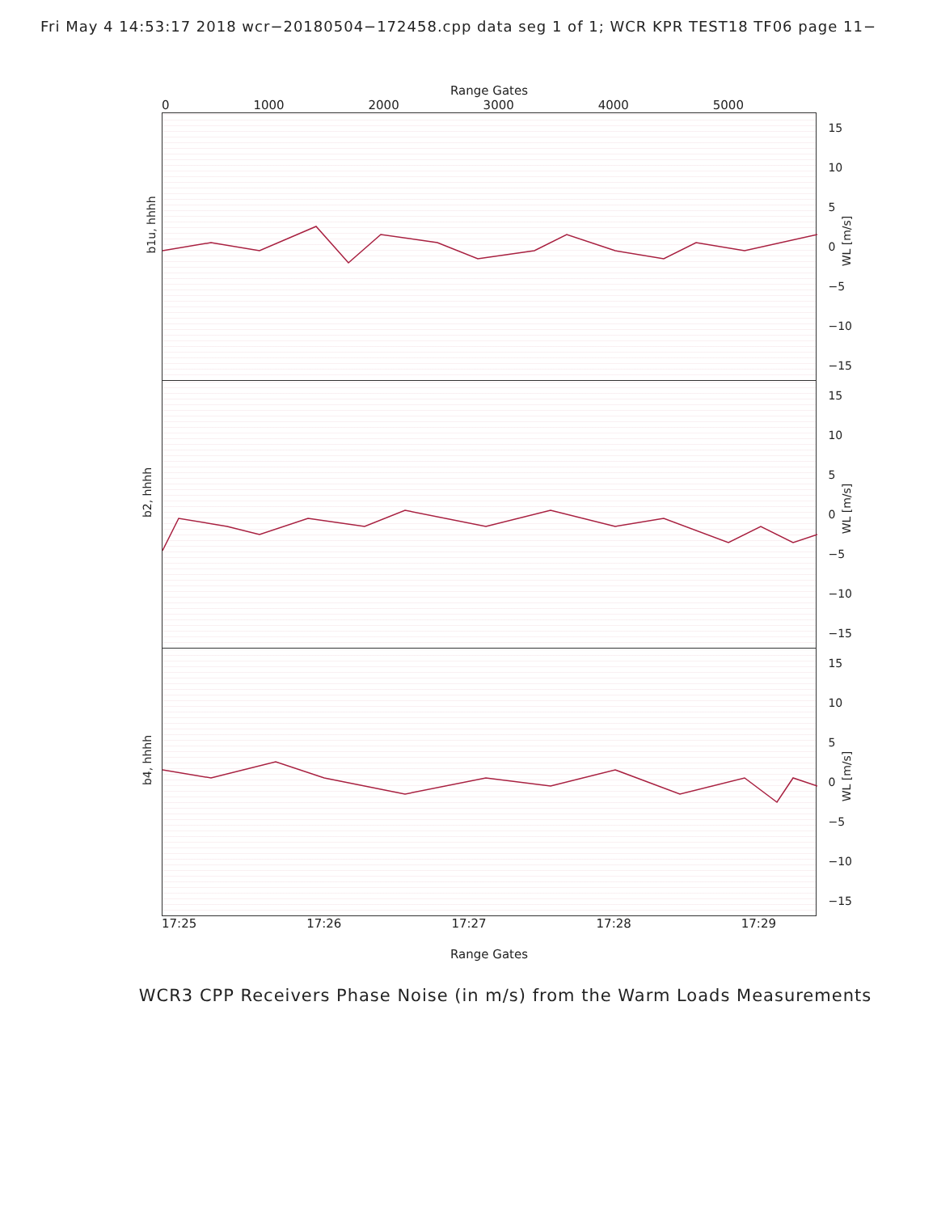Fri May 4 14:53:17 2018 wcr−20180504−172458.cpp data seg 1 of 1; WCR KPR TEST18 TF06 page 11−
Range Gates
0 1000 2000 3000 4000 5000
b1u, hhhh
15
10
5
0
−5
−10
−15
WL [m/s]
b2, hhhh
15
10
5
0
−5
−10
−15
WL [m/s]
b4, hhhh
15
10
5
0
−5
−10
−15
WL [m/s]
17:25 17:26 17:27 17:28 17:29
Range Gates
WCR3 CPP Receivers Phase Noise (in m/s) from the Warm Loads Measurements